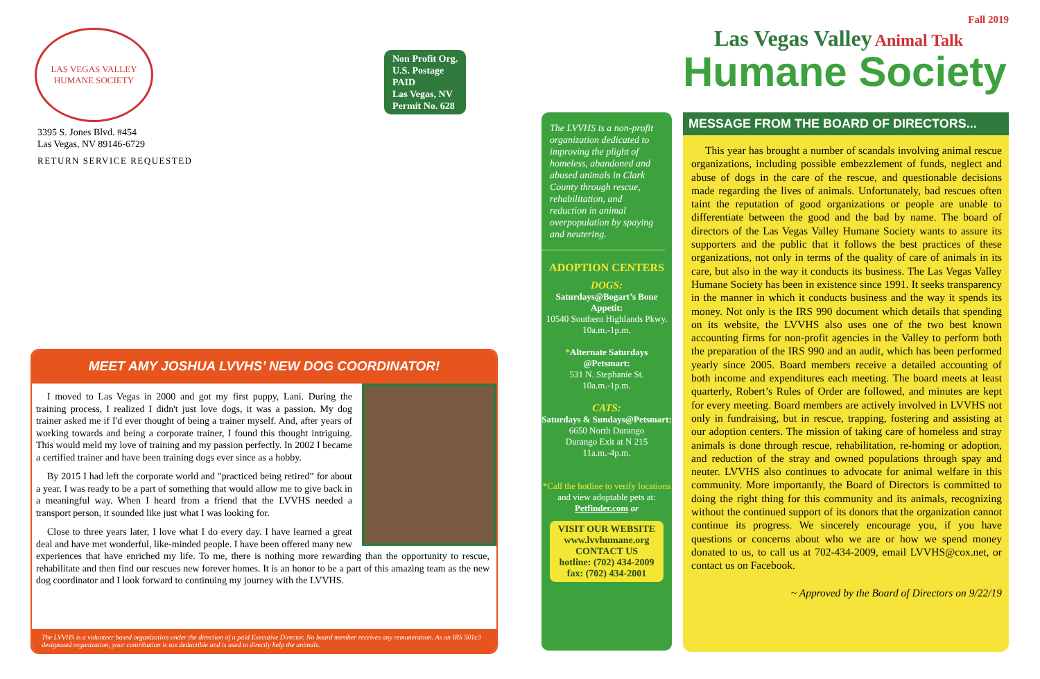LAS VEGAS VALLEY
HUMANE SOCIETY
3395 S. Jones Blvd. #454
Las Vegas, NV 89146-6729
RETURN SERVICE REQUESTED
Non Profit Org.
U.S. Postage
PAID
Las Vegas, NV
Permit No. 628
MEET AMY JOSHUA LVVHS’ NEW DOG COORDINATOR!
I moved to Las Vegas in 2000 and got my first puppy, Lani. During the training process, I realized I didn't just love dogs, it was a passion. My dog trainer asked me if I'd ever thought of being a trainer myself. And, after years of working towards and being a corporate trainer, I found this thought intriguing. This would meld my love of training and my passion perfectly. In 2002 I became a certified trainer and have been training dogs ever since as a hobby.
By 2015 I had left the corporate world and "practiced being retired” for about a year. I was ready to be a part of something that would allow me to give back in a meaningful way. When I heard from a friend that the LVVHS needed a transport person, it sounded like just what I was looking for.
Close to three years later, I love what I do every day. I have learned a great deal and have met wonderful, like-minded people. I have been offered many new experiences that have enriched my life. To me, there is nothing more rewarding than the opportunity to rescue, rehabilitate and then find our rescues new forever homes. It is an honor to be a part of this amazing team as the new dog coordinator and I look forward to continuing my journey with the LVVHS.
The LVVHS is a volunteer based organization under the direction of a paid Executive Director. No board member receives any remuneration. As an IRS 501c3 designated organization, your contribution is tax deductible and is used to directly help the animals.
Fall 2019
Las Vegas Valley Animal Talk
Humane Society
The LVVHS is a non-profit organization dedicated to improving the plight of homeless, abandoned and abused animals in Clark County through rescue, rehabilitation, and reduction in animal overpopulation by spaying and neutering.
ADOPTION CENTERS
DOGS:
Saturdays@Bogart’s Bone Appetit:
10540 Southern Highlands Pkwy.
10a.m.-1p.m.
*Alternate Saturdays @Petsmart:
531 N. Stephanie St.
10a.m.-1p.m.
CATS:
Saturdays & Sundays@Petsmart:
6650 North Durango
Durango Exit at N 215
11a.m.-4p.m.
*Call the hotline to verify locations and view adoptable pets at:
Petfinder.com or
VISIT OUR WEBSITE
www.lvvhumane.org
CONTACT US
hotline: (702) 434-2009
fax: (702) 434-2001
MESSAGE FROM THE BOARD OF DIRECTORS...
This year has brought a number of scandals involving animal rescue organizations, including possible embezzlement of funds, neglect and abuse of dogs in the care of the rescue, and questionable decisions made regarding the lives of animals. Unfortunately, bad rescues often taint the reputation of good organizations or people are unable to differentiate between the good and the bad by name. The board of directors of the Las Vegas Valley Humane Society wants to assure its supporters and the public that it follows the best practices of these organizations, not only in terms of the quality of care of animals in its care, but also in the way it conducts its business. The Las Vegas Valley Humane Society has been in existence since 1991. It seeks transparency in the manner in which it conducts business and the way it spends its money. Not only is the IRS 990 document which details that spending on its website, the LVVHS also uses one of the two best known accounting firms for non-profit agencies in the Valley to perform both the preparation of the IRS 990 and an audit, which has been performed yearly since 2005. Board members receive a detailed accounting of both income and expenditures each meeting. The board meets at least quarterly, Robert’s Rules of Order are followed, and minutes are kept for every meeting. Board members are actively involved in LVVHS not only in fundraising, but in rescue, trapping, fostering and assisting at our adoption centers. The mission of taking care of homeless and stray animals is done through rescue, rehabilitation, re-homing or adoption, and reduction of the stray and owned populations through spay and neuter. LVVHS also continues to advocate for animal welfare in this community. More importantly, the Board of Directors is committed to doing the right thing for this community and its animals, recognizing without the continued support of its donors that the organization cannot continue its progress. We sincerely encourage you, if you have questions or concerns about who we are or how we spend money donated to us, to call us at 702-434-2009, email LVVHS@cox.net, or contact us on Facebook.
~ Approved by the Board of Directors on 9/22/19